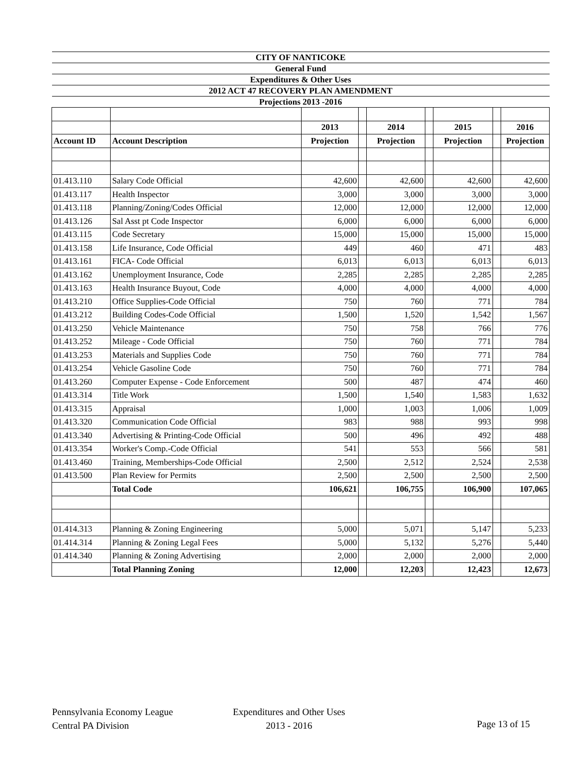| CITY OF NANTICOKE | | | | | | | | |
| General Fund | | | | | | | | |
| Expenditures & Other Uses | | | | | | | | |
| 2012 ACT 47 RECOVERY PLAN AMENDMENT | | | | | | | | |
| Projections 2013 -2016 | | | | | | | | |
| | | 2013 | | 2014 | | 2015 | | 2016 |
| Account ID | Account Description | Projection | | Projection | | Projection | | Projection |
| 01.413.110 | Salary Code Official | 42,600 | | 42,600 | | 42,600 | | 42,600 |
| 01.413.117 | Health Inspector | 3,000 | | 3,000 | | 3,000 | | 3,000 |
| 01.413.118 | Planning/Zoning/Codes Official | 12,000 | | 12,000 | | 12,000 | | 12,000 |
| 01.413.126 | Sal Asst pt Code Inspector | 6,000 | | 6,000 | | 6,000 | | 6,000 |
| 01.413.115 | Code Secretary | 15,000 | | 15,000 | | 15,000 | | 15,000 |
| 01.413.158 | Life Insurance, Code Official | 449 | | 460 | | 471 | | 483 |
| 01.413.161 | FICA- Code Official | 6,013 | | 6,013 | | 6,013 | | 6,013 |
| 01.413.162 | Unemployment Insurance, Code | 2,285 | | 2,285 | | 2,285 | | 2,285 |
| 01.413.163 | Health Insurance Buyout, Code | 4,000 | | 4,000 | | 4,000 | | 4,000 |
| 01.413.210 | Office Supplies-Code Official | 750 | | 760 | | 771 | | 784 |
| 01.413.212 | Building Codes-Code Official | 1,500 | | 1,520 | | 1,542 | | 1,567 |
| 01.413.250 | Vehicle Maintenance | 750 | | 758 | | 766 | | 776 |
| 01.413.252 | Mileage - Code Official | 750 | | 760 | | 771 | | 784 |
| 01.413.253 | Materials and Supplies Code | 750 | | 760 | | 771 | | 784 |
| 01.413.254 | Vehicle Gasoline Code | 750 | | 760 | | 771 | | 784 |
| 01.413.260 | Computer Expense - Code Enforcement | 500 | | 487 | | 474 | | 460 |
| 01.413.314 | Title Work | 1,500 | | 1,540 | | 1,583 | | 1,632 |
| 01.413.315 | Appraisal | 1,000 | | 1,003 | | 1,006 | | 1,009 |
| 01.413.320 | Communication Code Official | 983 | | 988 | | 993 | | 998 |
| 01.413.340 | Advertising & Printing-Code Official | 500 | | 496 | | 492 | | 488 |
| 01.413.354 | Worker's Comp.-Code Official | 541 | | 553 | | 566 | | 581 |
| 01.413.460 | Training, Memberships-Code Official | 2,500 | | 2,512 | | 2,524 | | 2,538 |
| 01.413.500 | Plan Review for Permits | 2,500 | | 2,500 | | 2,500 | | 2,500 |
| | Total Code | 106,621 | | 106,755 | | 106,900 | | 107,065 |
| 01.414.313 | Planning & Zoning Engineering | 5,000 | | 5,071 | | 5,147 | | 5,233 |
| 01.414.314 | Planning & Zoning Legal Fees | 5,000 | | 5,132 | | 5,276 | | 5,440 |
| 01.414.340 | Planning & Zoning Advertising | 2,000 | | 2,000 | | 2,000 | | 2,000 |
| | Total Planning Zoning | 12,000 | | 12,203 | | 12,423 | | 12,673 |
Pennsylvania Economy League
Central PA Division
Expenditures and Other Uses
2013 - 2016
Page 13 of 15